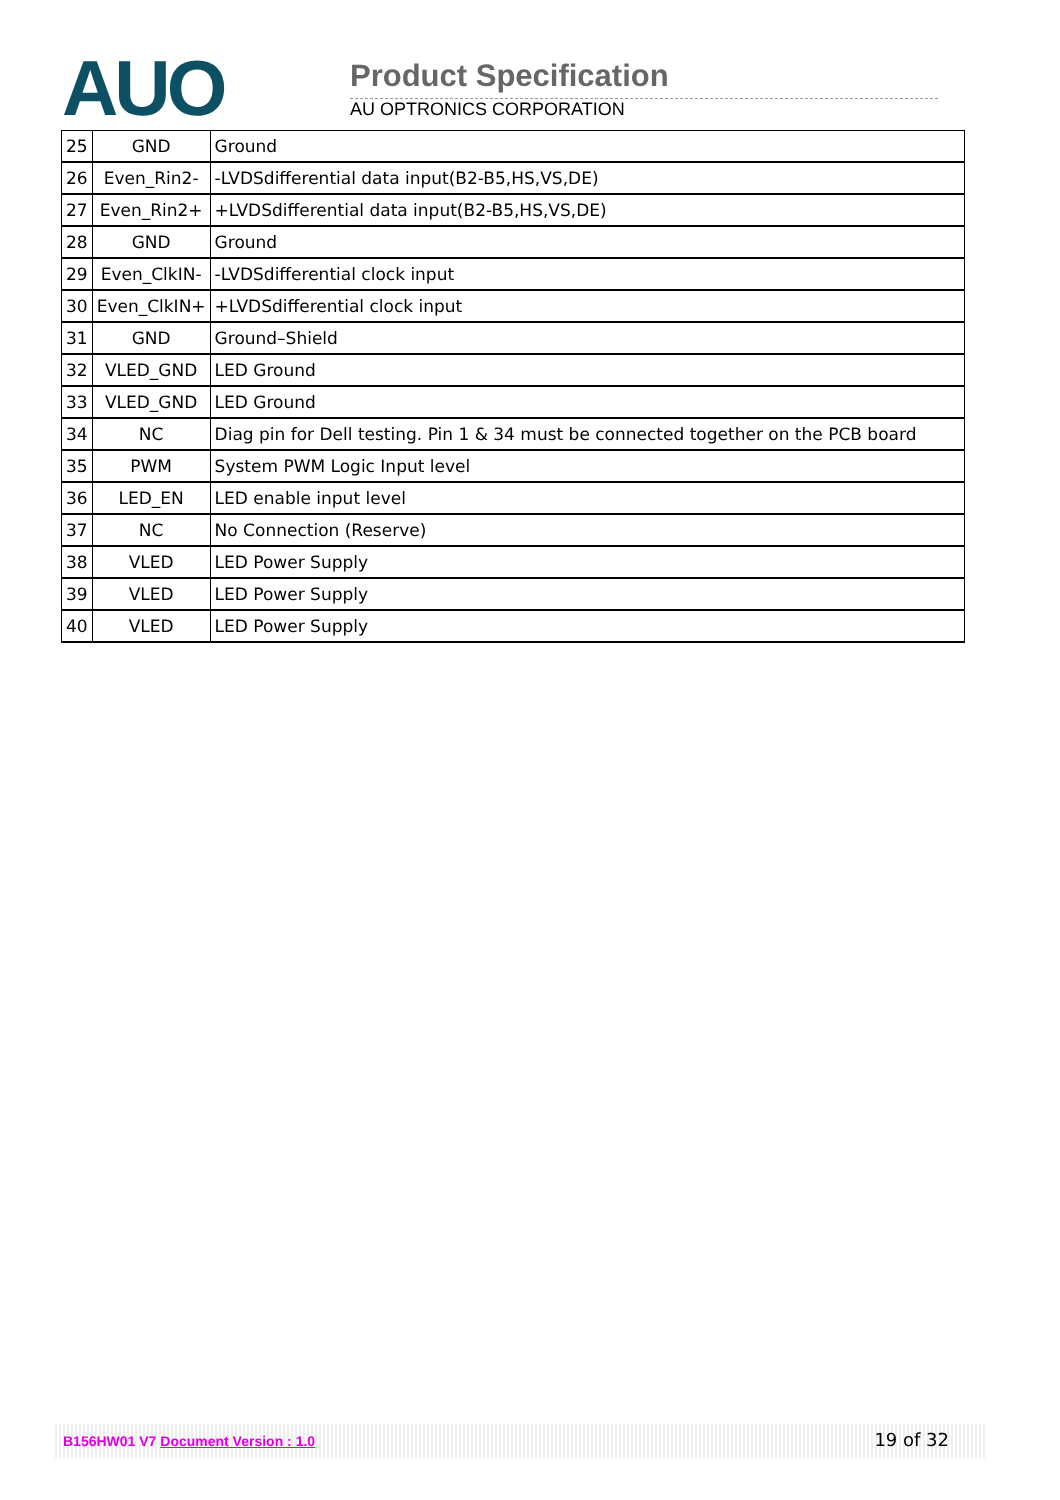AUO Product Specification
AU OPTRONICS CORPORATION
| 25 | GND | Ground |
| 26 | Even_Rin2- | -LVDSdifferential data input(B2-B5,HS,VS,DE) |
| 27 | Even_Rin2+ | +LVDSdifferential data input(B2-B5,HS,VS,DE) |
| 28 | GND | Ground |
| 29 | Even_ClkIN- | -LVDSdifferential clock input |
| 30 | Even_ClkIN+ | +LVDSdifferential clock input |
| 31 | GND | Ground–Shield |
| 32 | VLED_GND | LED Ground |
| 33 | VLED_GND | LED Ground |
| 34 | NC | Diag pin for Dell testing. Pin 1 & 34 must be connected together on the PCB board |
| 35 | PWM | System PWM Logic Input level |
| 36 | LED_EN | LED enable input level |
| 37 | NC | No Connection (Reserve) |
| 38 | VLED | LED Power Supply |
| 39 | VLED | LED Power Supply |
| 40 | VLED | LED Power Supply |
B156HW01 V7 Document Version : 1.0 19 of 32